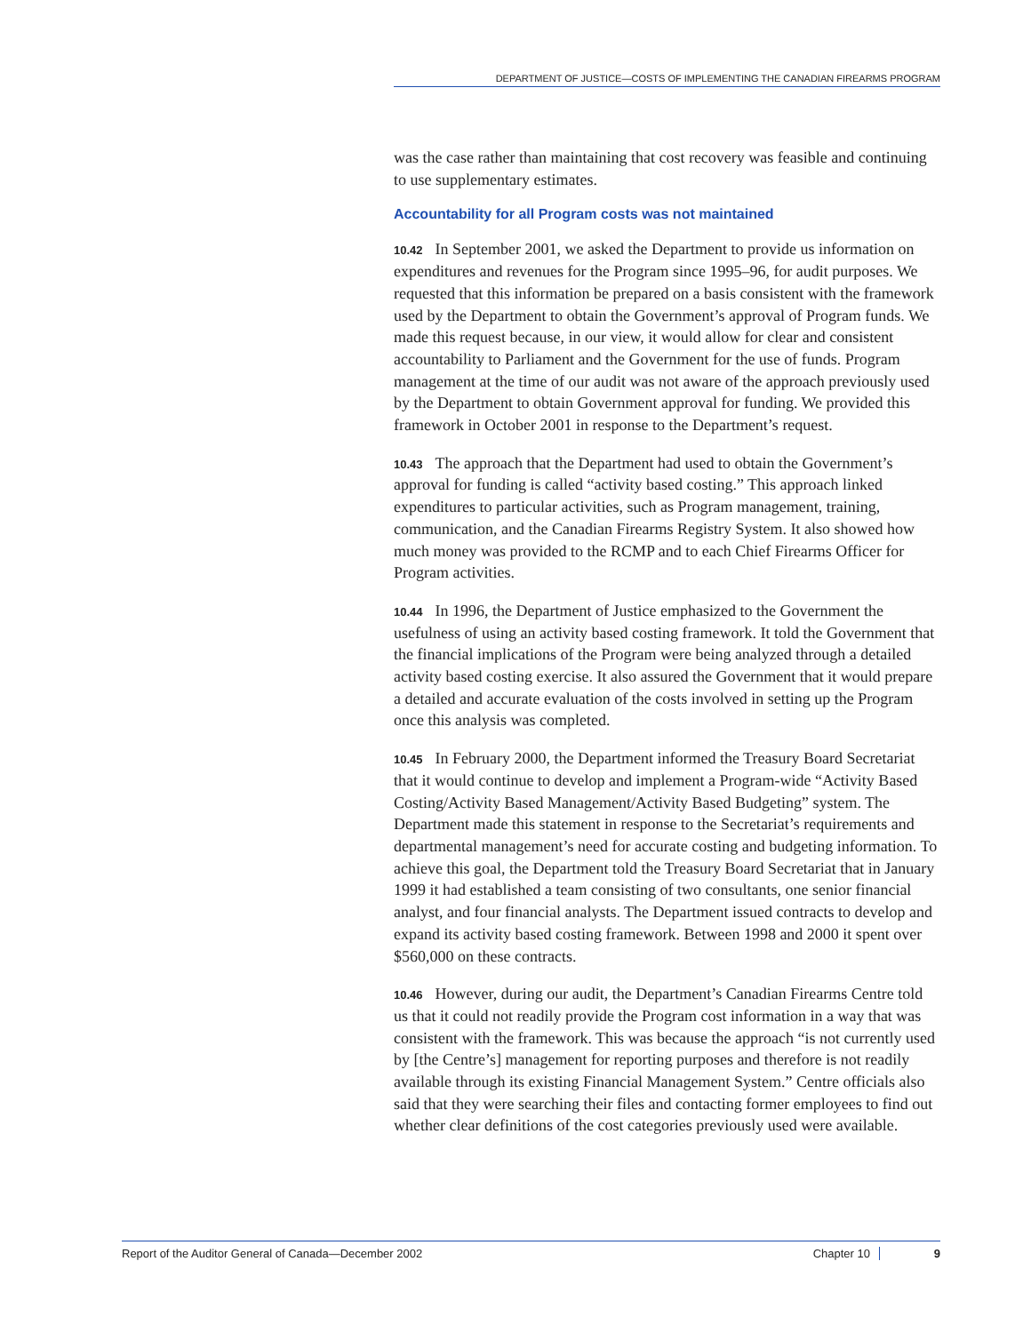DEPARTMENT OF JUSTICE—COSTS OF IMPLEMENTING THE CANADIAN FIREARMS PROGRAM
was the case rather than maintaining that cost recovery was feasible and continuing to use supplementary estimates.
Accountability for all Program costs was not maintained
10.42 In September 2001, we asked the Department to provide us information on expenditures and revenues for the Program since 1995–96, for audit purposes. We requested that this information be prepared on a basis consistent with the framework used by the Department to obtain the Government’s approval of Program funds. We made this request because, in our view, it would allow for clear and consistent accountability to Parliament and the Government for the use of funds. Program management at the time of our audit was not aware of the approach previously used by the Department to obtain Government approval for funding. We provided this framework in October 2001 in response to the Department’s request.
10.43 The approach that the Department had used to obtain the Government’s approval for funding is called “activity based costing.” This approach linked expenditures to particular activities, such as Program management, training, communication, and the Canadian Firearms Registry System. It also showed how much money was provided to the RCMP and to each Chief Firearms Officer for Program activities.
10.44 In 1996, the Department of Justice emphasized to the Government the usefulness of using an activity based costing framework. It told the Government that the financial implications of the Program were being analyzed through a detailed activity based costing exercise. It also assured the Government that it would prepare a detailed and accurate evaluation of the costs involved in setting up the Program once this analysis was completed.
10.45 In February 2000, the Department informed the Treasury Board Secretariat that it would continue to develop and implement a Program-wide “Activity Based Costing/Activity Based Management/Activity Based Budgeting” system. The Department made this statement in response to the Secretariat’s requirements and departmental management’s need for accurate costing and budgeting information. To achieve this goal, the Department told the Treasury Board Secretariat that in January 1999 it had established a team consisting of two consultants, one senior financial analyst, and four financial analysts. The Department issued contracts to develop and expand its activity based costing framework. Between 1998 and 2000 it spent over $560,000 on these contracts.
10.46 However, during our audit, the Department’s Canadian Firearms Centre told us that it could not readily provide the Program cost information in a way that was consistent with the framework. This was because the approach “is not currently used by [the Centre’s] management for reporting purposes and therefore is not readily available through its existing Financial Management System.” Centre officials also said that they were searching their files and contacting former employees to find out whether clear definitions of the cost categories previously used were available.
Report of the Auditor General of Canada—December 2002 Chapter 10 9